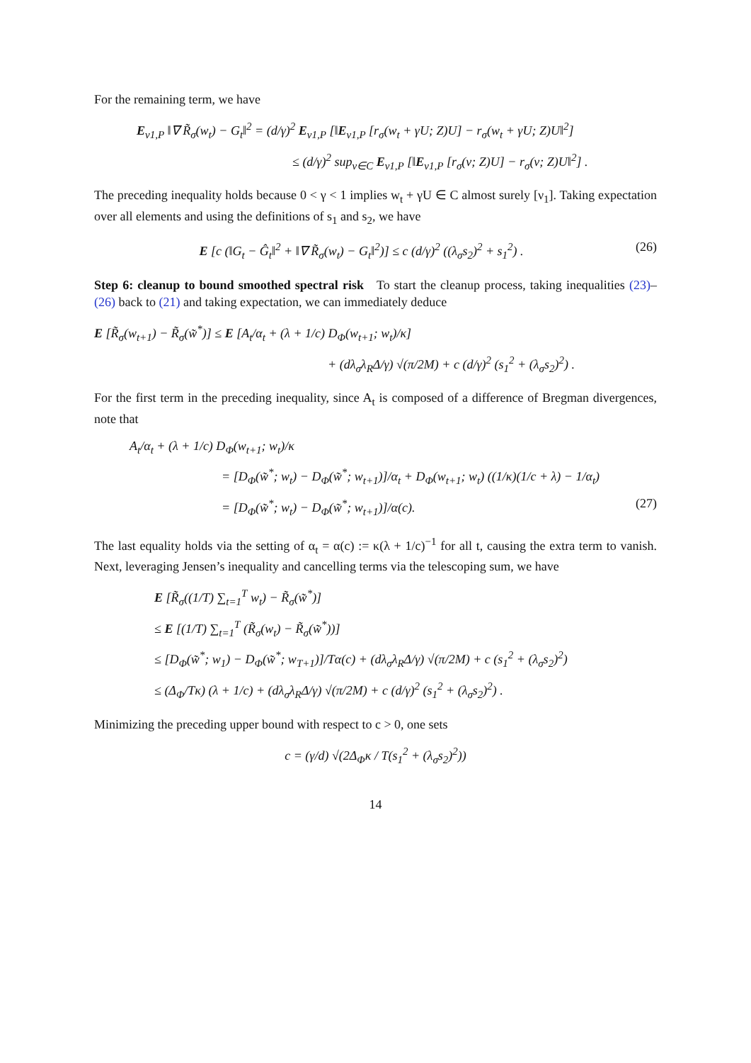For the remaining term, we have
E<sub>ν1,P</sub> ‖∇ R̃<sub>σ</sub>(w<sub>t</sub>) − G<sub>t</sub>‖<sup>2</sup> = (d/γ)<sup>2</sup> E<sub>ν1,P</sub> [‖E<sub>ν1,P</sub> [r<sub>σ</sub>(w<sub>t</sub> + γU; Z)U] − r<sub>σ</sub>(w<sub>t</sub> + γU; Z)U‖<sup>2</sup>]
≤ (d/γ)<sup>2</sup> sup<sub>v∈C</sub> E<sub>ν1,P</sub> [‖E<sub>ν1,P</sub> [r<sub>σ</sub>(v; Z)U] − r<sub>σ</sub>(v; Z)U‖<sup>2</sup>] .
The preceding inequality holds because 0 < γ < 1 implies w<sub>t</sub> + γU ∈ C almost surely [ν<sub>1</sub>]. Taking expectation over all elements and using the definitions of s<sub>1</sub> and s<sub>2</sub>, we have
E [c (‖G<sub>t</sub> − Ĝ<sub>t</sub>‖<sup>2</sup> + ‖∇ R̃<sub>σ</sub>(w<sub>t</sub>) − G<sub>t</sub>‖<sup>2</sup>)] ≤ c (d/γ)<sup>2</sup> ((λ<sub>σ</sub>s<sub>2</sub>)<sup>2</sup> + s<sub>1</sub><sup>2</sup>) . (26)
Step 6: cleanup to bound smoothed spectral risk To start the cleanup process, taking inequalities (23)–(26) back to (21) and taking expectation, we can immediately deduce
E [R̃<sub>σ</sub>(w<sub>t+1</sub>) − R̃<sub>σ</sub>(w̃<sup>*</sup>)] ≤ E [A<sub>t</sub>/α<sub>t</sub> + (λ + 1/c) D<sub>Φ</sub>(w<sub>t+1</sub>; w<sub>t</sub>)/κ]
+ (dλ<sub>σ</sub>λ<sub>R</sub>Δ/γ) √(π/2M) + c (d/γ)<sup>2</sup> (s<sub>1</sub><sup>2</sup> + (λ<sub>σ</sub>s<sub>2</sub>)<sup>2</sup>) .
For the first term in the preceding inequality, since A<sub>t</sub> is composed of a difference of Bregman divergences, note that
A<sub>t</sub>/α<sub>t</sub> + (λ + 1/c) D<sub>Φ</sub>(w<sub>t+1</sub>; w<sub>t</sub>)/κ
= [D<sub>Φ</sub>(w̃<sup>*</sup>; w<sub>t</sub>) − D<sub>Φ</sub>(w̃<sup>*</sup>; w<sub>t+1</sub>)]/α<sub>t</sub> + D<sub>Φ</sub>(w<sub>t+1</sub>; w<sub>t</sub>) ((1/κ)(1/c + λ) − 1/α<sub>t</sub>)
= [D<sub>Φ</sub>(w̃<sup>*</sup>; w<sub>t</sub>) − D<sub>Φ</sub>(w̃<sup>*</sup>; w<sub>t+1</sub>)]/α(c). (27)
The last equality holds via the setting of α<sub>t</sub> = α(c) := κ(λ + 1/c)<sup>−1</sup> for all t, causing the extra term to vanish. Next, leveraging Jensen’s inequality and cancelling terms via the telescoping sum, we have
E [R̃<sub>σ</sub>((1/T) ∑<sub>t=1</sub><sup>T</sup> w<sub>t</sub>) − R̃<sub>σ</sub>(w̃<sup>*</sup>)]
≤ E [(1/T) ∑<sub>t=1</sub><sup>T</sup> (R̃<sub>σ</sub>(w<sub>t</sub>) − R̃<sub>σ</sub>(w̃<sup>*</sup>))]
≤ [D<sub>Φ</sub>(w̃<sup>*</sup>; w<sub>1</sub>) − D<sub>Φ</sub>(w̃<sup>*</sup>; w<sub>T+1</sub>)]/Tα(c) + (dλ<sub>σ</sub>λ<sub>R</sub>Δ/γ) √(π/2M) + c (s<sub>1</sub><sup>2</sup> + (λ<sub>σ</sub>s<sub>2</sub>)<sup>2</sup>)
≤ (Δ<sub>Φ</sub>/Tκ) (λ + 1/c) + (dλ<sub>σ</sub>λ<sub>R</sub>Δ/γ) √(π/2M) + c (d/γ)<sup>2</sup> (s<sub>1</sub><sup>2</sup> + (λ<sub>σ</sub>s<sub>2</sub>)<sup>2</sup>) .
Minimizing the preceding upper bound with respect to c > 0, one sets
c = (γ/d) √(2Δ<sub>Φ</sub>κ / T(s<sub>1</sub><sup>2</sup> + (λ<sub>σ</sub>s<sub>2</sub>)<sup>2</sup>))
14